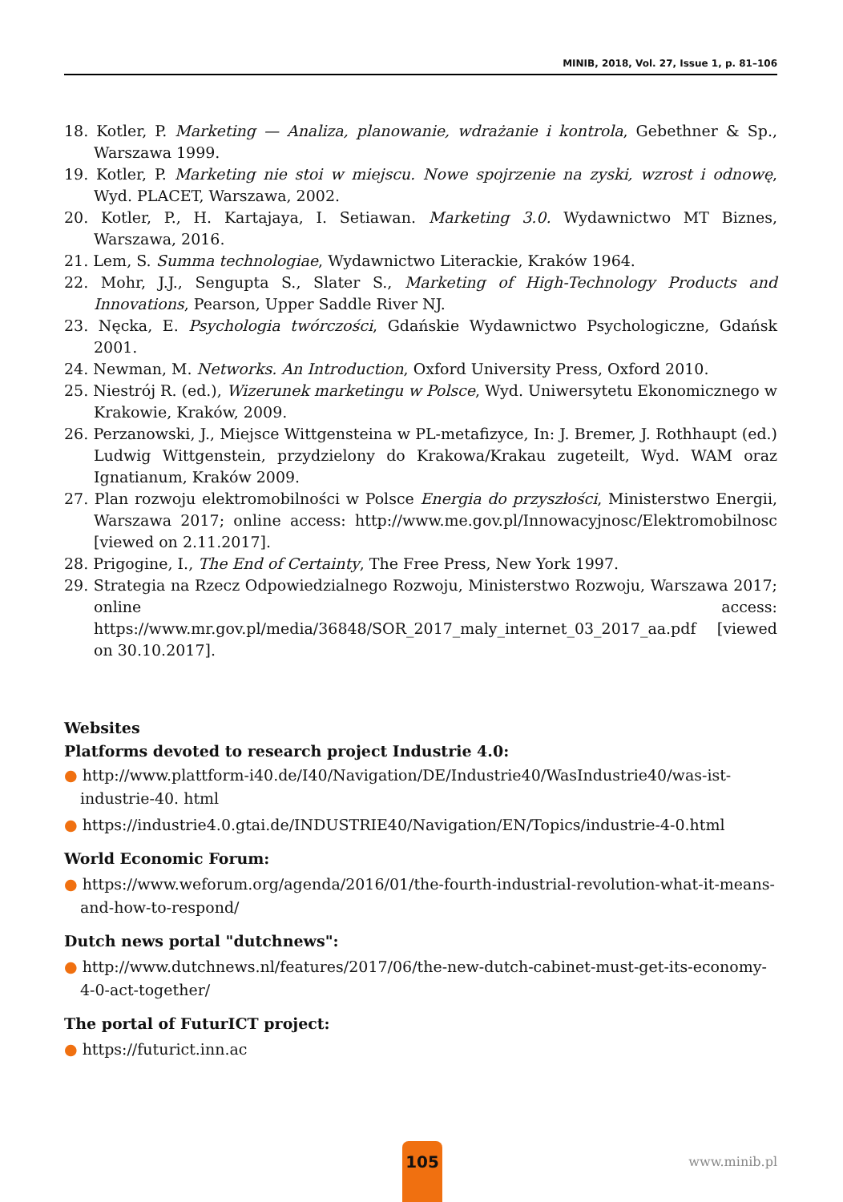MINIB, 2018, Vol. 27, Issue 1, p. 81–106
18. Kotler, P. Marketing — Analiza, planowanie, wdrażanie i kontrola, Gebethner & Sp., Warszawa 1999.
19. Kotler, P. Marketing nie stoi w miejscu. Nowe spojrzenie na zyski, wzrost i odnowę, Wyd. PLACET, Warszawa, 2002.
20. Kotler, P., H. Kartajaya, I. Setiawan. Marketing 3.0. Wydawnictwo MT Biznes, Warszawa, 2016.
21. Lem, S. Summa technologiae, Wydawnictwo Literackie, Kraków 1964.
22. Mohr, J.J., Sengupta S., Slater S., Marketing of High-Technology Products and Innovations, Pearson, Upper Saddle River NJ.
23. Nęcka, E. Psychologia twórczości, Gdańskie Wydawnictwo Psychologiczne, Gdańsk 2001.
24. Newman, M. Networks. An Introduction, Oxford University Press, Oxford 2010.
25. Niestrój R. (ed.), Wizerunek marketingu w Polsce, Wyd. Uniwersytetu Ekonomicznego w Krakowie, Kraków, 2009.
26. Perzanowski, J., Miejsce Wittgensteina w PL-metafizyce, In: J. Bremer, J. Rothhaupt (ed.) Ludwig Wittgenstein, przydzielony do Krakowa/Krakau zugeteilt, Wyd. WAM oraz Ignatianum, Kraków 2009.
27. Plan rozwoju elektromobilności w Polsce Energia do przyszłości, Ministerstwo Energii, Warszawa 2017; online access: http://www.me.gov.pl/Innowacyjnosc/Elektromobilnosc [viewed on 2.11.2017].
28. Prigogine, I., The End of Certainty, The Free Press, New York 1997.
29. Strategia na Rzecz Odpowiedzialnego Rozwoju, Ministerstwo Rozwoju, Warszawa 2017; online access: https://www.mr.gov.pl/media/36848/SOR_2017_maly_internet_03_2017_aa.pdf [viewed on 30.10.2017].
Websites
Platforms devoted to research project Industrie 4.0:
● http://www.plattform-i40.de/I40/Navigation/DE/Industrie40/WasIndustrie40/was-ist-industrie-40. html
● https://industrie4.0.gtai.de/INDUSTRIE40/Navigation/EN/Topics/industrie-4-0.html
World Economic Forum:
● https://www.weforum.org/agenda/2016/01/the-fourth-industrial-revolution-what-it-means-and-how-to-respond/
Dutch news portal "dutchnews":
● http://www.dutchnews.nl/features/2017/06/the-new-dutch-cabinet-must-get-its-economy-4-0-act-together/
The portal of FuturICT project:
● https://futurict.inn.ac
105
www.minib.pl